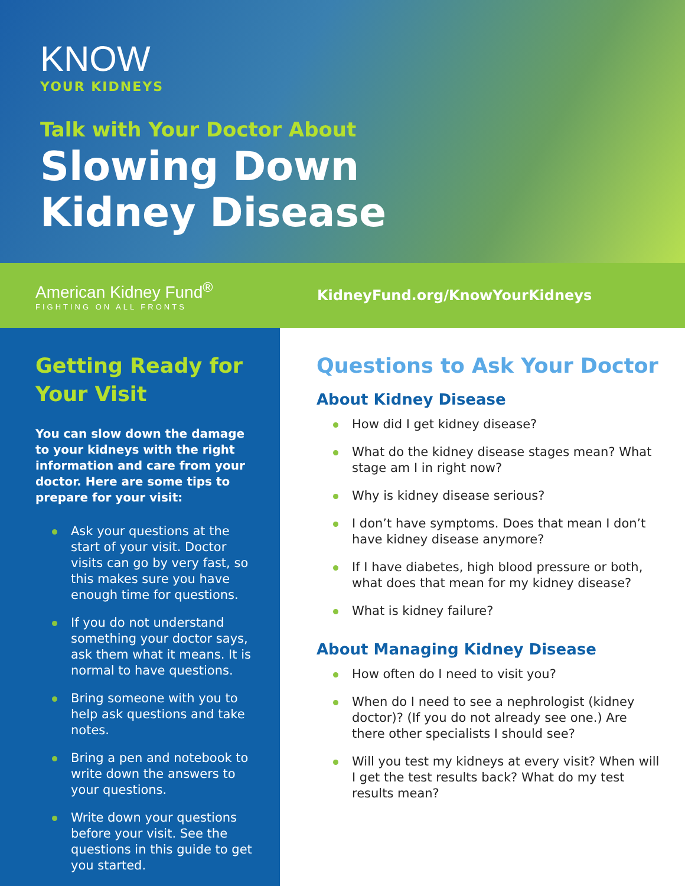KNOW
YOUR KIDNEYS
Talk with Your Doctor About
Slowing Down
Kidney Disease
American Kidney Fund<sup>®</sup>
FIGHTING ON ALL FRONTS
KidneyFund.org/KnowYourKidneys
Getting Ready for Your Visit
You can slow down the damage to your kidneys with the right information and care from your doctor. Here are some tips to prepare for your visit:
Ask your questions at the start of your visit. Doctor visits can go by very fast, so this makes sure you have enough time for questions.
If you do not understand something your doctor says, ask them what it means. It is normal to have questions.
Bring someone with you to help ask questions and take notes.
Bring a pen and notebook to write down the answers to your questions.
Write down your questions before your visit. See the questions in this guide to get you started.
Questions to Ask Your Doctor
About Kidney Disease
How did I get kidney disease?
What do the kidney disease stages mean? What stage am I in right now?
Why is kidney disease serious?
I don’t have symptoms. Does that mean I don’t have kidney disease anymore?
If I have diabetes, high blood pressure or both, what does that mean for my kidney disease?
What is kidney failure?
About Managing Kidney Disease
How often do I need to visit you?
When do I need to see a nephrologist (kidney doctor)? (If you do not already see one.) Are there other specialists I should see?
Will you test my kidneys at every visit? When will I get the test results back? What do my test results mean?